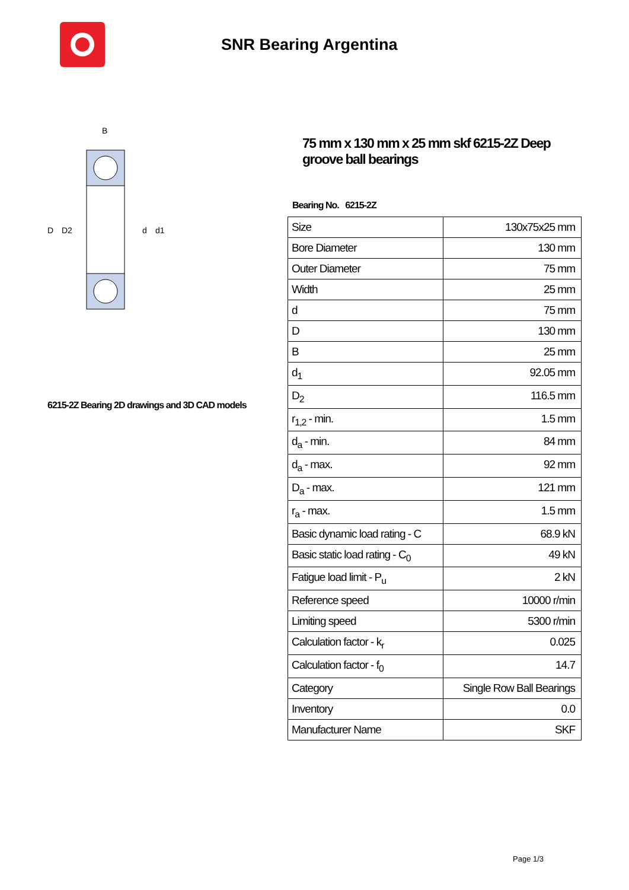SNR Bearing Argentina
B
D
D2
d
d1
6215-2Z Bearing 2D drawings and 3D CAD models
75 mm x 130 mm x 25 mm skf 6215-2Z Deep groove ball bearings
Bearing No. 6215-2Z
| Size | 130x75x25 mm |
| Bore Diameter | 130 mm |
| Outer Diameter | 75 mm |
| Width | 25 mm |
| d | 75 mm |
| D | 130 mm |
| B | 25 mm |
| d<sub>1</sub> | 92.05 mm |
| D<sub>2</sub> | 116.5 mm |
| r<sub>1,2</sub> - min. | 1.5 mm |
| d<sub>a</sub> - min. | 84 mm |
| d<sub>a</sub> - max. | 92 mm |
| D<sub>a</sub> - max. | 121 mm |
| r<sub>a</sub> - max. | 1.5 mm |
| Basic dynamic load rating - C | 68.9 kN |
| Basic static load rating - C<sub>0</sub> | 49 kN |
| Fatigue load limit - P<sub>u</sub> | 2 kN |
| Reference speed | 10000 r/min |
| Limiting speed | 5300 r/min |
| Calculation factor - k<sub>r</sub> | 0.025 |
| Calculation factor - f<sub>0</sub> | 14.7 |
| Category | Single Row Ball Bearings |
| Inventory | 0.0 |
| Manufacturer Name | SKF |
Page 1/3